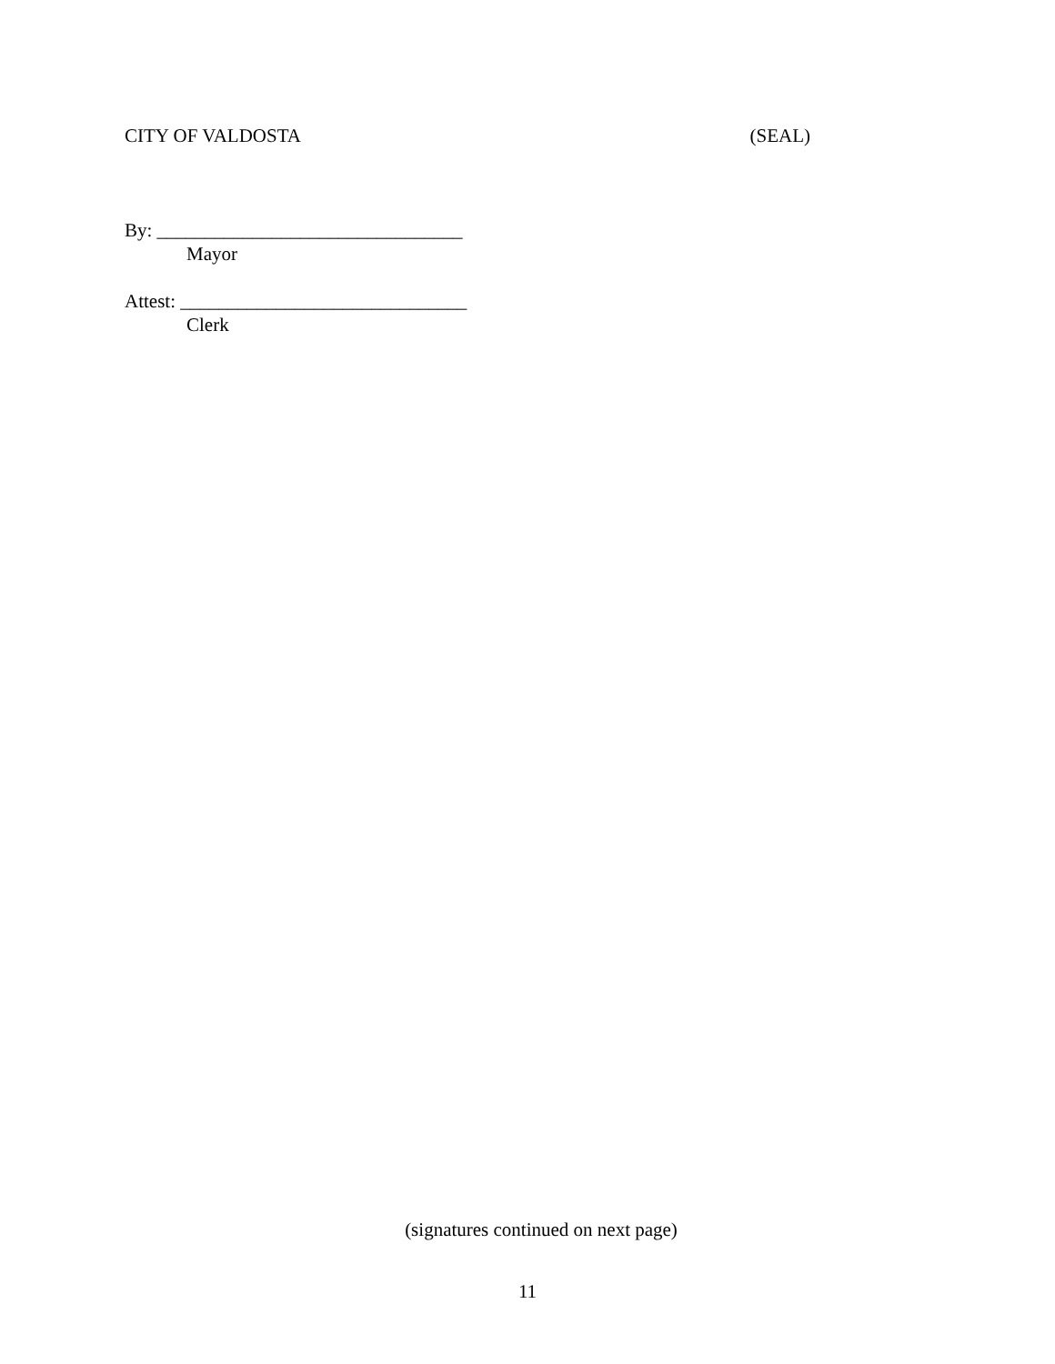CITY OF VALDOSTA (SEAL)
By: ________________________________
Mayor
Attest: ______________________________
Clerk
(signatures continued on next page)
11